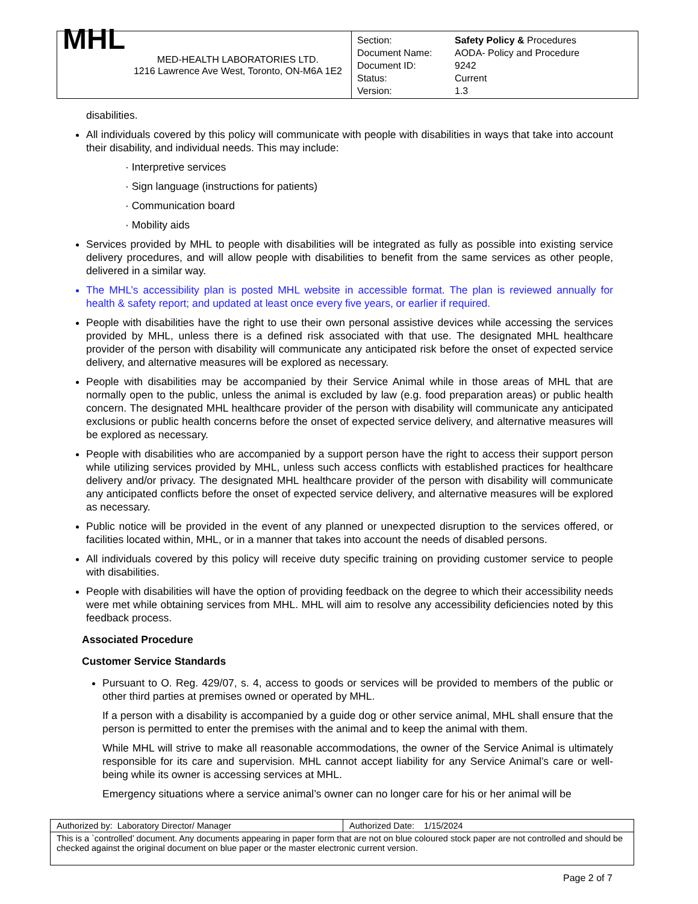| / MHL / MED-HEALTH LABORATORIES LTD. 1216 Lawrence Ave West, Toronto, ON-M6A 1E2 / | / Section: / Safety Policy & Procedures / / Document Name: / AODA- Policy and Procedure / / Document ID: / 9242 / / Status: / Current / / Version: / 1.3 / |
disabilities.
All individuals covered by this policy will communicate with people with disabilities in ways that take into account their disability, and individual needs. This may include:
· Interpretive services
· Sign language (instructions for patients)
· Communication board
· Mobility aids
Services provided by MHL to people with disabilities will be integrated as fully as possible into existing service delivery procedures, and will allow people with disabilities to benefit from the same services as other people, delivered in a similar way.
The MHL’s accessibility plan is posted MHL website in accessible format. The plan is reviewed annually for health & safety report; and updated at least once every five years, or earlier if required.
People with disabilities have the right to use their own personal assistive devices while accessing the services provided by MHL, unless there is a defined risk associated with that use. The designated MHL healthcare provider of the person with disability will communicate any anticipated risk before the onset of expected service delivery, and alternative measures will be explored as necessary.
People with disabilities may be accompanied by their Service Animal while in those areas of MHL that are normally open to the public, unless the animal is excluded by law (e.g. food preparation areas) or public health concern. The designated MHL healthcare provider of the person with disability will communicate any anticipated exclusions or public health concerns before the onset of expected service delivery, and alternative measures will be explored as necessary.
People with disabilities who are accompanied by a support person have the right to access their support person while utilizing services provided by MHL, unless such access conflicts with established practices for healthcare delivery and/or privacy. The designated MHL healthcare provider of the person with disability will communicate any anticipated conflicts before the onset of expected service delivery, and alternative measures will be explored as necessary.
Public notice will be provided in the event of any planned or unexpected disruption to the services offered, or facilities located within, MHL, or in a manner that takes into account the needs of disabled persons.
All individuals covered by this policy will receive duty specific training on providing customer service to people with disabilities.
People with disabilities will have the option of providing feedback on the degree to which their accessibility needs were met while obtaining services from MHL. MHL will aim to resolve any accessibility deficiencies noted by this feedback process.
Associated Procedure
Customer Service Standards
Pursuant to O. Reg. 429/07, s. 4, access to goods or services will be provided to members of the public or other third parties at premises owned or operated by MHL.
If a person with a disability is accompanied by a guide dog or other service animal, MHL shall ensure that the person is permitted to enter the premises with the animal and to keep the animal with them.
While MHL will strive to make all reasonable accommodations, the owner of the Service Animal is ultimately responsible for its care and supervision. MHL cannot accept liability for any Service Animal’s care or well-being while its owner is accessing services at MHL.
Emergency situations where a service animal’s owner can no longer care for his or her animal will be
| Authorized by: Laboratory Director/ Manager | Authorized Date: 1/15/2024 |
| This is a `controlled’ document. Any documents appearing in paper form that are not on blue coloured stock paper are not controlled and should be checked against the original document on blue paper or the master electronic current version. | |
Page 2 of 7